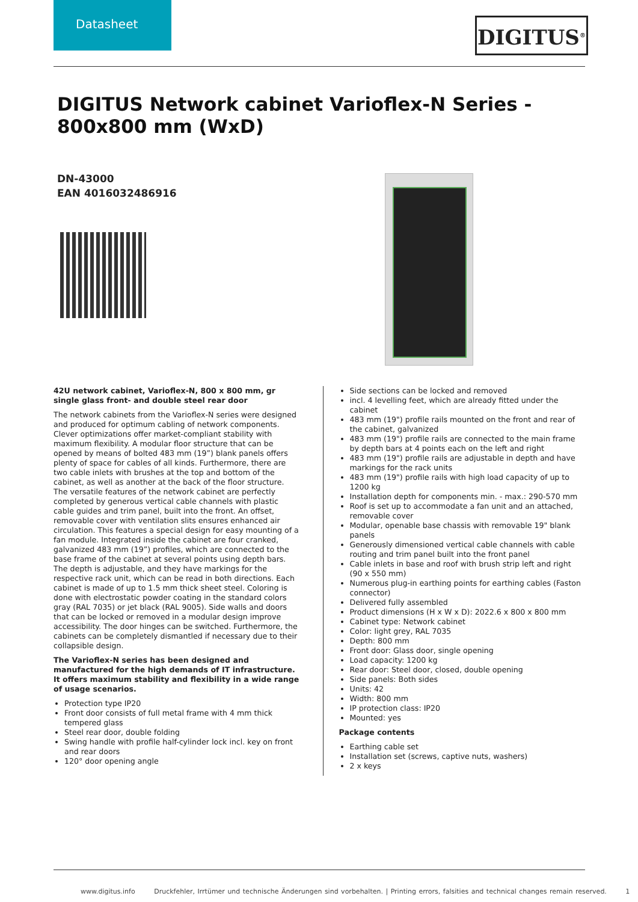Datasheet
DIGITUS<sup>®</sup>
DIGITUS Network cabinet Varioflex-N Series - 800x800 mm (WxD)
DN-43000
EAN 4016032486916
42U network cabinet, Varioflex-N, 800 x 800 mm, gr single glass front- and double steel rear door
The network cabinets from the Varioflex-N series were designed and produced for optimum cabling of network components. Clever optimizations offer market-compliant stability with maximum flexibility. A modular floor structure that can be opened by means of bolted 483 mm (19”) blank panels offers plenty of space for cables of all kinds. Furthermore, there are two cable inlets with brushes at the top and bottom of the cabinet, as well as another at the back of the floor structure. The versatile features of the network cabinet are perfectly completed by generous vertical cable channels with plastic cable guides and trim panel, built into the front. An offset, removable cover with ventilation slits ensures enhanced air circulation. This features a special design for easy mounting of a fan module. Integrated inside the cabinet are four cranked, galvanized 483 mm (19”) profiles, which are connected to the base frame of the cabinet at several points using depth bars. The depth is adjustable, and they have markings for the respective rack unit, which can be read in both directions. Each cabinet is made of up to 1.5 mm thick sheet steel. Coloring is done with electrostatic powder coating in the standard colors gray (RAL 7035) or jet black (RAL 9005). Side walls and doors that can be locked or removed in a modular design improve accessibility. The door hinges can be switched. Furthermore, the cabinets can be completely dismantled if necessary due to their collapsible design.
The Varioflex-N series has been designed and manufactured for the high demands of IT infrastructure. It offers maximum stability and flexibility in a wide range of usage scenarios.
Protection type IP20
Front door consists of full metal frame with 4 mm thick tempered glass
Steel rear door, double folding
Swing handle with profile half-cylinder lock incl. key on front and rear doors
120° door opening angle
Side sections can be locked and removed
incl. 4 levelling feet, which are already fitted under the cabinet
483 mm (19") profile rails mounted on the front and rear of the cabinet, galvanized
483 mm (19") profile rails are connected to the main frame by depth bars at 4 points each on the left and right
483 mm (19") profile rails are adjustable in depth and have markings for the rack units
483 mm (19") profile rails with high load capacity of up to 1200 kg
Installation depth for components min. - max.: 290-570 mm
Roof is set up to accommodate a fan unit and an attached, removable cover
Modular, openable base chassis with removable 19" blank panels
Generously dimensioned vertical cable channels with cable routing and trim panel built into the front panel
Cable inlets in base and roof with brush strip left and right (90 x 550 mm)
Numerous plug-in earthing points for earthing cables (Faston connector)
Delivered fully assembled
Product dimensions (H x W x D): 2022.6 x 800 x 800 mm
Cabinet type: Network cabinet
Color: light grey, RAL 7035
Depth: 800 mm
Front door: Glass door, single opening
Load capacity: 1200 kg
Rear door: Steel door, closed, double opening
Side panels: Both sides
Units: 42
Width: 800 mm
IP protection class: IP20
Mounted: yes
Package contents
Earthing cable set
Installation set (screws, captive nuts, washers)
2 x keys
www.digitus.info Druckfehler, Irrtümer und technische Änderungen sind vorbehalten. | Printing errors, falsities and technical changes remain reserved. 1